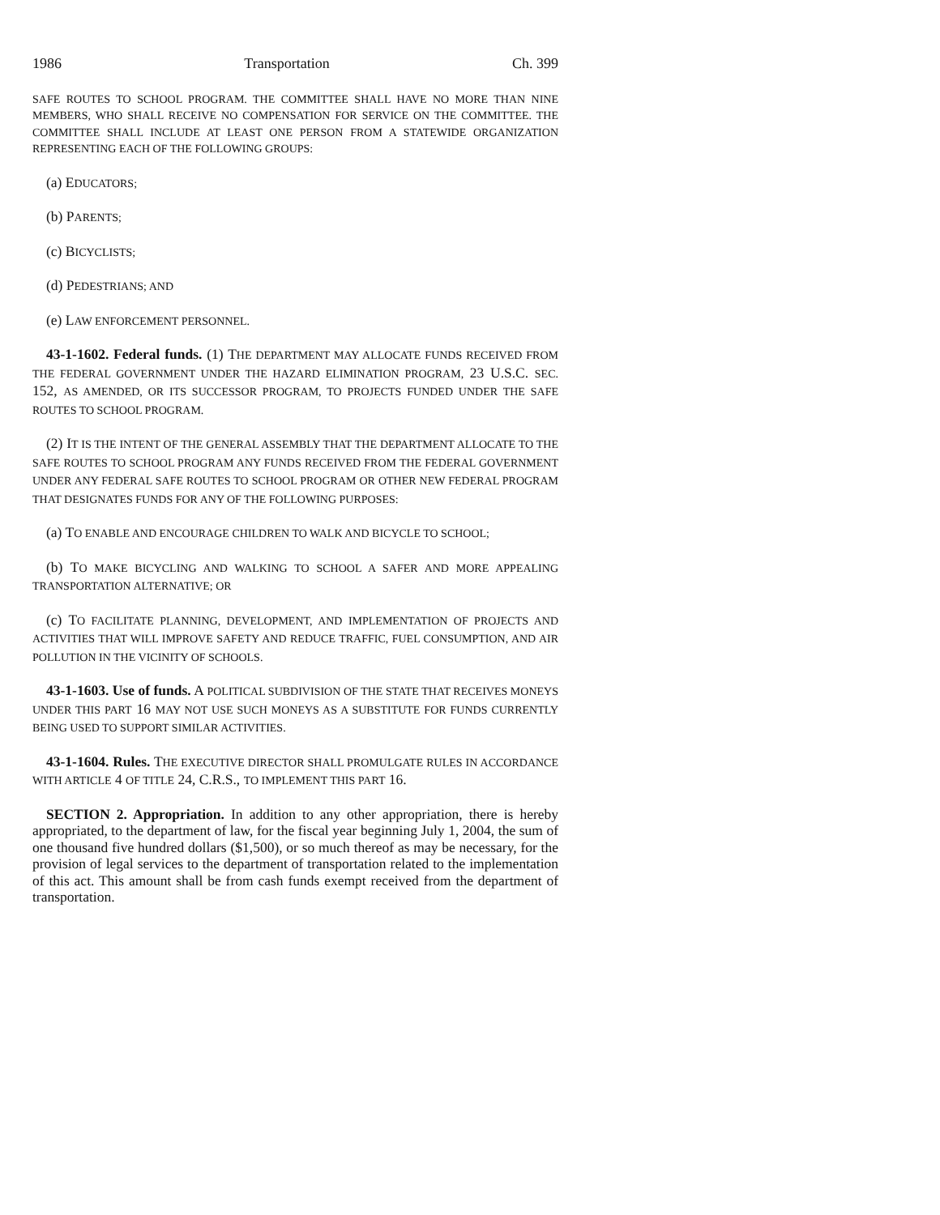1986 Transportation Ch. 399
SAFE ROUTES TO SCHOOL PROGRAM. THE COMMITTEE SHALL HAVE NO MORE THAN NINE MEMBERS, WHO SHALL RECEIVE NO COMPENSATION FOR SERVICE ON THE COMMITTEE. THE COMMITTEE SHALL INCLUDE AT LEAST ONE PERSON FROM A STATEWIDE ORGANIZATION REPRESENTING EACH OF THE FOLLOWING GROUPS:
(a) EDUCATORS;
(b) PARENTS;
(c) BICYCLISTS;
(d) PEDESTRIANS; AND
(e) LAW ENFORCEMENT PERSONNEL.
43-1-1602. Federal funds. (1) THE DEPARTMENT MAY ALLOCATE FUNDS RECEIVED FROM THE FEDERAL GOVERNMENT UNDER THE HAZARD ELIMINATION PROGRAM, 23 U.S.C. SEC. 152, AS AMENDED, OR ITS SUCCESSOR PROGRAM, TO PROJECTS FUNDED UNDER THE SAFE ROUTES TO SCHOOL PROGRAM.
(2) IT IS THE INTENT OF THE GENERAL ASSEMBLY THAT THE DEPARTMENT ALLOCATE TO THE SAFE ROUTES TO SCHOOL PROGRAM ANY FUNDS RECEIVED FROM THE FEDERAL GOVERNMENT UNDER ANY FEDERAL SAFE ROUTES TO SCHOOL PROGRAM OR OTHER NEW FEDERAL PROGRAM THAT DESIGNATES FUNDS FOR ANY OF THE FOLLOWING PURPOSES:
(a) TO ENABLE AND ENCOURAGE CHILDREN TO WALK AND BICYCLE TO SCHOOL;
(b) TO MAKE BICYCLING AND WALKING TO SCHOOL A SAFER AND MORE APPEALING TRANSPORTATION ALTERNATIVE; OR
(c) TO FACILITATE PLANNING, DEVELOPMENT, AND IMPLEMENTATION OF PROJECTS AND ACTIVITIES THAT WILL IMPROVE SAFETY AND REDUCE TRAFFIC, FUEL CONSUMPTION, AND AIR POLLUTION IN THE VICINITY OF SCHOOLS.
43-1-1603. Use of funds. A POLITICAL SUBDIVISION OF THE STATE THAT RECEIVES MONEYS UNDER THIS PART 16 MAY NOT USE SUCH MONEYS AS A SUBSTITUTE FOR FUNDS CURRENTLY BEING USED TO SUPPORT SIMILAR ACTIVITIES.
43-1-1604. Rules. THE EXECUTIVE DIRECTOR SHALL PROMULGATE RULES IN ACCORDANCE WITH ARTICLE 4 OF TITLE 24, C.R.S., TO IMPLEMENT THIS PART 16.
SECTION 2. Appropriation. In addition to any other appropriation, there is hereby appropriated, to the department of law, for the fiscal year beginning July 1, 2004, the sum of one thousand five hundred dollars ($1,500), or so much thereof as may be necessary, for the provision of legal services to the department of transportation related to the implementation of this act. This amount shall be from cash funds exempt received from the department of transportation.